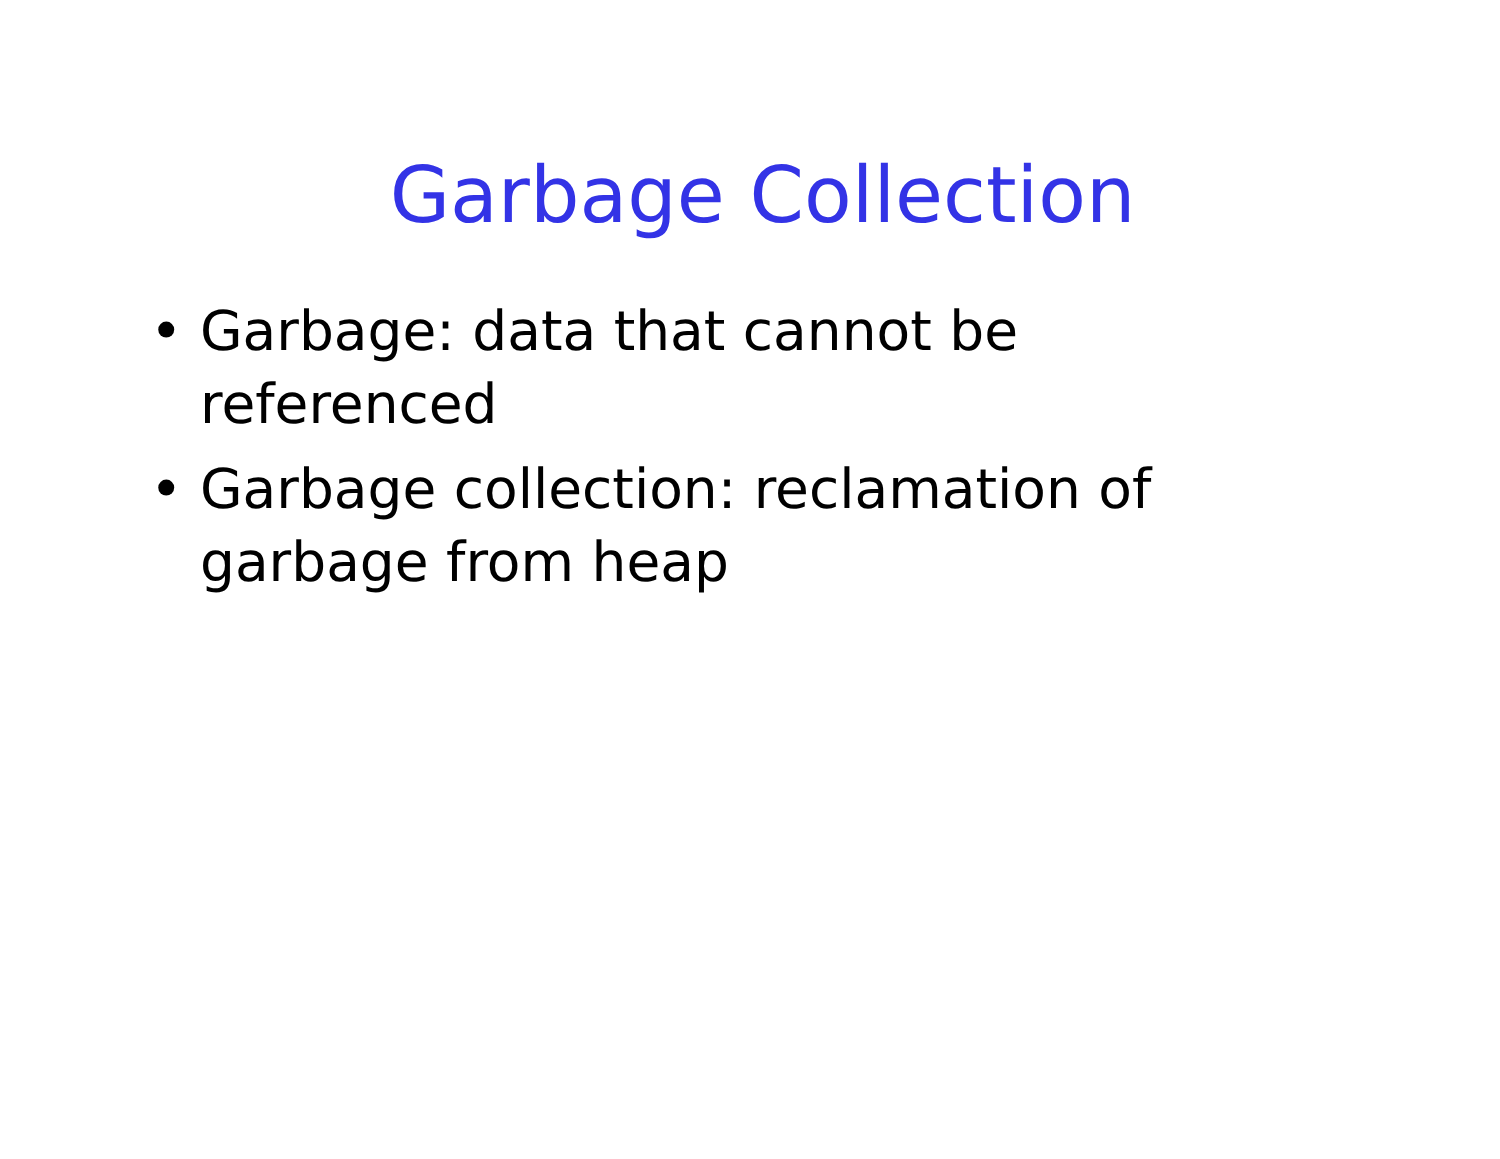Garbage Collection
• Garbage: data that cannot be referenced
• Garbage collection: reclamation of garbage from heap